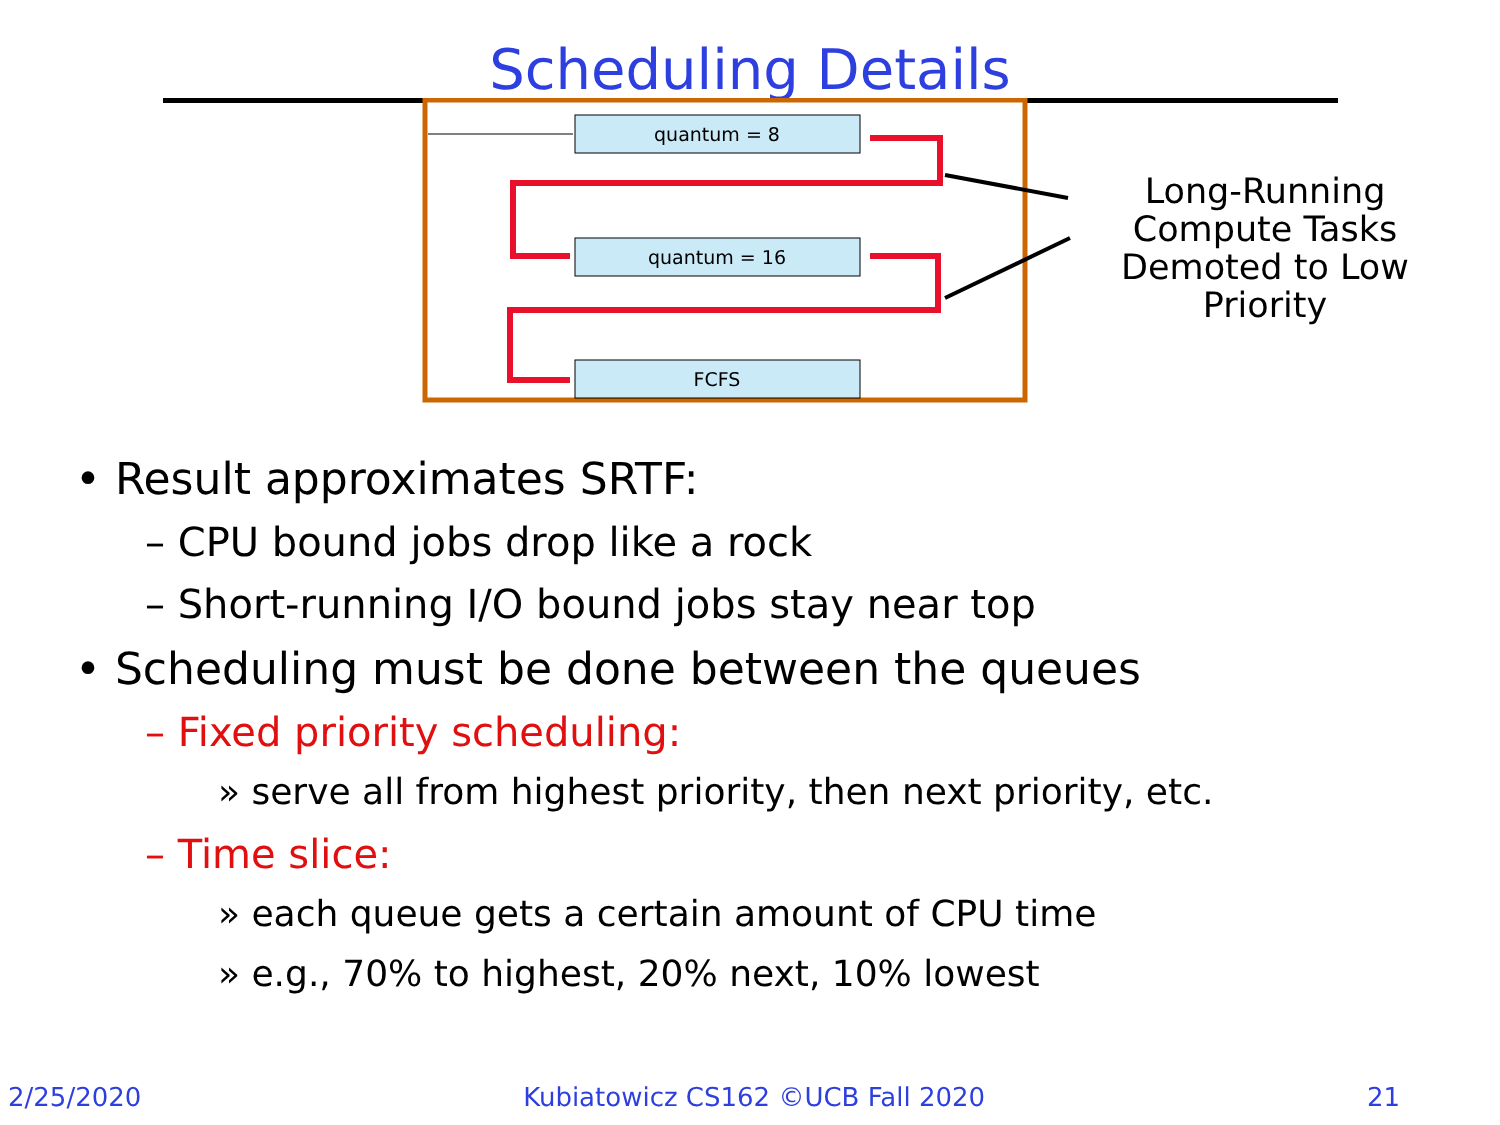Scheduling Details
quantum = 8
quantum = 16
FCFS
Long-Running Compute Tasks Demoted to Low Priority
• Result approximates SRTF:
– CPU bound jobs drop like a rock
– Short-running I/O bound jobs stay near top
• Scheduling must be done between the queues
– Fixed priority scheduling:
» serve all from highest priority, then next priority, etc.
– Time slice:
» each queue gets a certain amount of CPU time
» e.g., 70% to highest, 20% next, 10% lowest
2/25/2020 Kubiatowicz CS162 ©UCB Fall 2020 21